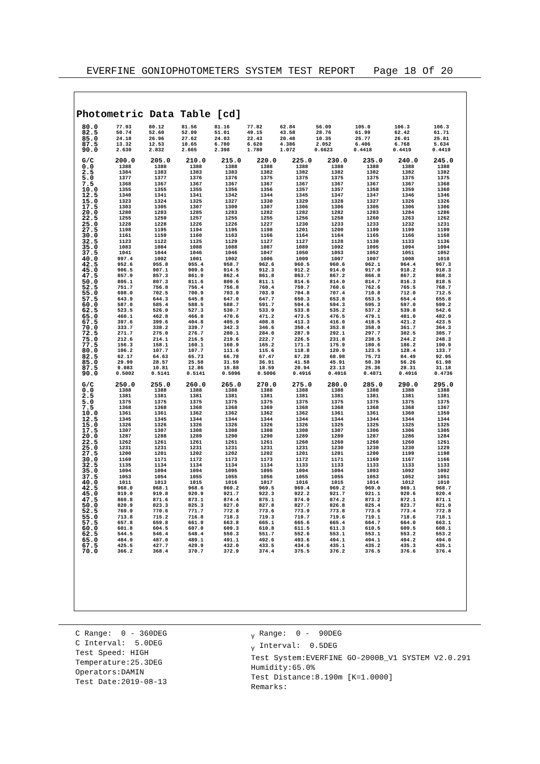EVERFINE GONIOPHOTOMETERS SYSTEM TEST REPORT Page 18 Of 20
Photometric Data Table [cd]
| 80.0 | 77.93 | 80.12 | 81.56 | 81.16 | 77.82 | 62.84 | 56.09 | 105.0 | 106.3 | 106.3 |
| 82.5 | 50.74 | 52.60 | 52.09 | 51.01 | 49.15 | 43.58 | 28.76 | 61.99 | 62.42 | 61.71 |
| 85.0 | 24.18 | 26.96 | 27.62 | 24.03 | 22.43 | 20.48 | 10.35 | 25.77 | 26.01 | 25.81 |
| 87.5 | 13.32 | 12.53 | 10.65 | 6.780 | 6.620 | 4.386 | 2.052 | 6.406 | 6.768 | 5.634 |
| 90.0 | 2.630 | 2.832 | 2.665 | 2.398 | 1.780 | 1.072 | 0.6623 | 0.4418 | 0.4419 | 0.4419 |
| G/C | 200.0 | 205.0 | 210.0 | 215.0 | 220.0 | 225.0 | 230.0 | 235.0 | 240.0 | 245.0 |
| 0.0 | 1388 | 1388 | 1388 | 1388 | 1388 | 1388 | 1388 | 1388 | 1388 | 1388 |
| 2.5 | 1384 | 1383 | 1383 | 1383 | 1382 | 1382 | 1382 | 1382 | 1382 | 1382 |
| 5.0 | 1377 | 1377 | 1376 | 1376 | 1375 | 1375 | 1375 | 1375 | 1375 | 1375 |
| 7.5 | 1368 | 1367 | 1367 | 1367 | 1367 | 1367 | 1367 | 1367 | 1367 | 1368 |
| 10.0 | 1355 | 1355 | 1355 | 1356 | 1356 | 1357 | 1357 | 1358 | 1359 | 1360 |
| 12.5 | 1340 | 1341 | 1341 | 1342 | 1344 | 1345 | 1347 | 1347 | 1346 | 1346 |
| 15.0 | 1323 | 1324 | 1325 | 1327 | 1330 | 1329 | 1328 | 1327 | 1326 | 1326 |
| 17.5 | 1303 | 1305 | 1307 | 1309 | 1307 | 1306 | 1306 | 1305 | 1306 | 1306 |
| 20.0 | 1280 | 1283 | 1285 | 1283 | 1282 | 1282 | 1282 | 1283 | 1284 | 1286 |
| 22.5 | 1255 | 1259 | 1257 | 1255 | 1255 | 1256 | 1258 | 1260 | 1263 | 1262 |
| 25.0 | 1228 | 1228 | 1226 | 1226 | 1227 | 1230 | 1233 | 1233 | 1232 | 1231 |
| 27.5 | 1198 | 1195 | 1194 | 1195 | 1198 | 1201 | 1200 | 1199 | 1199 | 1199 |
| 30.0 | 1161 | 1159 | 1160 | 1163 | 1166 | 1164 | 1164 | 1165 | 1166 | 1168 |
| 32.5 | 1123 | 1122 | 1125 | 1129 | 1127 | 1127 | 1128 | 1130 | 1133 | 1136 |
| 35.0 | 1083 | 1084 | 1088 | 1088 | 1087 | 1089 | 1092 | 1095 | 1094 | 1094 |
| 37.5 | 1041 | 1044 | 1046 | 1046 | 1047 | 1050 | 1053 | 1052 | 1051 | 1052 |
| 40.0 | 997.4 | 1002 | 1001 | 1002 | 1006 | 1009 | 1007 | 1007 | 1008 | 1010 |
| 42.5 | 952.6 | 955.8 | 955.4 | 958.7 | 962.6 | 960.5 | 960.6 | 962.1 | 964.4 | 967.3 |
| 45.0 | 906.5 | 907.1 | 909.0 | 914.5 | 912.3 | 912.2 | 914.0 | 917.0 | 918.2 | 918.3 |
| 47.5 | 857.9 | 857.3 | 861.9 | 862.4 | 861.8 | 863.7 | 867.2 | 866.8 | 867.2 | 868.3 |
| 50.0 | 805.1 | 807.3 | 811.6 | 809.6 | 811.1 | 814.6 | 814.0 | 814.7 | 816.3 | 818.5 |
| 52.5 | 751.7 | 756.8 | 756.4 | 756.8 | 760.4 | 759.7 | 760.6 | 762.6 | 765.5 | 768.7 |
| 55.0 | 698.0 | 702.5 | 700.9 | 703.9 | 703.9 | 704.8 | 707.4 | 710.8 | 712.0 | 712.5 |
| 57.5 | 643.9 | 644.3 | 645.8 | 647.0 | 647.7 | 650.3 | 653.8 | 653.5 | 654.4 | 655.8 |
| 60.0 | 587.0 | 585.4 | 588.5 | 588.7 | 591.7 | 594.6 | 594.3 | 595.3 | 597.0 | 599.2 |
| 62.5 | 523.5 | 526.0 | 527.3 | 530.7 | 533.9 | 533.8 | 535.2 | 537.2 | 539.8 | 542.6 |
| 65.0 | 460.1 | 462.8 | 466.0 | 470.6 | 471.2 | 473.5 | 476.5 | 479.1 | 481.0 | 482.9 |
| 67.5 | 397.6 | 399.6 | 404.8 | 405.9 | 408.8 | 413.3 | 416.0 | 418.5 | 421.2 | 423.5 |
| 70.0 | 333.7 | 338.2 | 339.7 | 342.3 | 346.6 | 350.4 | 353.8 | 358.0 | 361.7 | 364.3 |
| 72.5 | 271.7 | 275.0 | 276.7 | 280.1 | 284.0 | 287.9 | 292.1 | 297.7 | 302.5 | 305.7 |
| 75.0 | 212.6 | 214.1 | 216.5 | 219.6 | 222.7 | 226.5 | 231.8 | 238.5 | 244.2 | 248.3 |
| 77.5 | 156.3 | 158.1 | 160.1 | 160.9 | 165.2 | 171.3 | 175.9 | 180.6 | 186.2 | 190.9 |
| 80.0 | 106.2 | 107.7 | 107.7 | 111.6 | 115.6 | 118.8 | 120.9 | 123.5 | 128.4 | 133.7 |
| 82.5 | 62.17 | 64.63 | 65.73 | 66.78 | 67.47 | 67.28 | 68.98 | 75.73 | 84.49 | 92.95 |
| 85.0 | 29.99 | 28.57 | 25.58 | 31.59 | 36.91 | 41.58 | 45.91 | 50.39 | 56.26 | 61.98 |
| 87.5 | 9.083 | 10.81 | 12.86 | 15.88 | 18.59 | 20.94 | 23.13 | 25.36 | 28.31 | 31.18 |
| 90.0 | 0.5002 | 0.5141 | 0.5141 | 0.5096 | 0.5006 | 0.4916 | 0.4916 | 0.4871 | 0.4916 | 0.4736 |
| G/C | 250.0 | 255.0 | 260.0 | 265.0 | 270.0 | 275.0 | 280.0 | 285.0 | 290.0 | 295.0 |
| 0.0 | 1388 | 1388 | 1388 | 1388 | 1388 | 1388 | 1388 | 1388 | 1388 | 1388 |
| 2.5 | 1381 | 1381 | 1381 | 1381 | 1381 | 1381 | 1381 | 1381 | 1381 | 1381 |
| 5.0 | 1375 | 1375 | 1375 | 1375 | 1375 | 1375 | 1375 | 1375 | 1375 | 1375 |
| 7.5 | 1368 | 1368 | 1368 | 1368 | 1369 | 1368 | 1368 | 1368 | 1368 | 1367 |
| 10.0 | 1361 | 1361 | 1362 | 1362 | 1362 | 1362 | 1361 | 1361 | 1360 | 1359 |
| 12.5 | 1345 | 1345 | 1344 | 1344 | 1344 | 1344 | 1344 | 1344 | 1344 | 1344 |
| 15.0 | 1326 | 1326 | 1326 | 1326 | 1326 | 1326 | 1325 | 1325 | 1325 | 1325 |
| 17.5 | 1307 | 1307 | 1308 | 1308 | 1308 | 1308 | 1307 | 1306 | 1306 | 1305 |
| 20.0 | 1287 | 1288 | 1289 | 1290 | 1290 | 1289 | 1289 | 1287 | 1286 | 1284 |
| 22.5 | 1262 | 1261 | 1261 | 1261 | 1261 | 1260 | 1260 | 1260 | 1260 | 1261 |
| 25.0 | 1231 | 1231 | 1231 | 1231 | 1231 | 1231 | 1230 | 1230 | 1230 | 1229 |
| 27.5 | 1200 | 1201 | 1202 | 1202 | 1202 | 1201 | 1201 | 1200 | 1199 | 1198 |
| 30.0 | 1169 | 1171 | 1172 | 1173 | 1173 | 1172 | 1171 | 1169 | 1167 | 1166 |
| 32.5 | 1135 | 1134 | 1134 | 1134 | 1134 | 1133 | 1133 | 1133 | 1133 | 1133 |
| 35.0 | 1094 | 1094 | 1094 | 1095 | 1095 | 1094 | 1094 | 1093 | 1092 | 1092 |
| 37.5 | 1053 | 1054 | 1055 | 1055 | 1056 | 1055 | 1055 | 1053 | 1052 | 1051 |
| 40.0 | 1011 | 1013 | 1015 | 1016 | 1017 | 1016 | 1015 | 1014 | 1012 | 1010 |
| 42.5 | 968.0 | 968.1 | 968.6 | 969.2 | 969.5 | 969.4 | 969.2 | 969.0 | 969.1 | 968.7 |
| 45.0 | 919.0 | 919.8 | 920.9 | 921.7 | 922.3 | 922.2 | 921.7 | 921.1 | 920.6 | 920.4 |
| 47.5 | 869.8 | 871.6 | 873.1 | 874.4 | 875.1 | 874.9 | 874.2 | 873.2 | 872.1 | 871.1 |
| 50.0 | 820.9 | 823.3 | 825.3 | 827.0 | 827.8 | 827.7 | 826.8 | 825.4 | 823.7 | 821.9 |
| 52.5 | 769.9 | 770.6 | 771.7 | 772.8 | 773.6 | 773.9 | 773.8 | 773.6 | 773.4 | 772.8 |
| 55.0 | 713.8 | 715.2 | 716.8 | 718.3 | 719.3 | 719.7 | 719.6 | 719.1 | 718.6 | 718.1 |
| 57.5 | 657.8 | 659.8 | 661.9 | 663.8 | 665.1 | 665.6 | 665.4 | 664.7 | 664.0 | 663.1 |
| 60.0 | 601.8 | 604.5 | 607.0 | 609.3 | 610.8 | 611.5 | 611.3 | 610.5 | 609.5 | 608.1 |
| 62.5 | 544.5 | 546.4 | 548.4 | 550.3 | 551.7 | 552.6 | 553.1 | 553.1 | 553.2 | 553.2 |
| 65.0 | 484.9 | 487.0 | 489.1 | 491.1 | 492.6 | 493.6 | 494.1 | 494.1 | 494.2 | 494.0 |
| 67.5 | 425.5 | 427.7 | 429.9 | 432.0 | 433.5 | 434.6 | 435.1 | 435.2 | 435.3 | 435.1 |
| 70.0 | 366.2 | 368.4 | 370.7 | 372.9 | 374.4 | 375.5 | 376.2 | 376.5 | 376.6 | 376.4 |
C Range: 0 - 360DEG C Interval: 5.0DEG Test Speed: HIGH Temperature:25.3DEG Operators:DAMIN Test Date:2019-08-13
<sub>γ</sub> Range: 0 - 90DEG <sub>γ</sub> Interval: 0.5DEG Test System:EVERFINE GO-2000B_V1 SYSTEM V2.0.291 Humidity:65.0% Test Distance:8.190m [K=1.0000] Remarks: